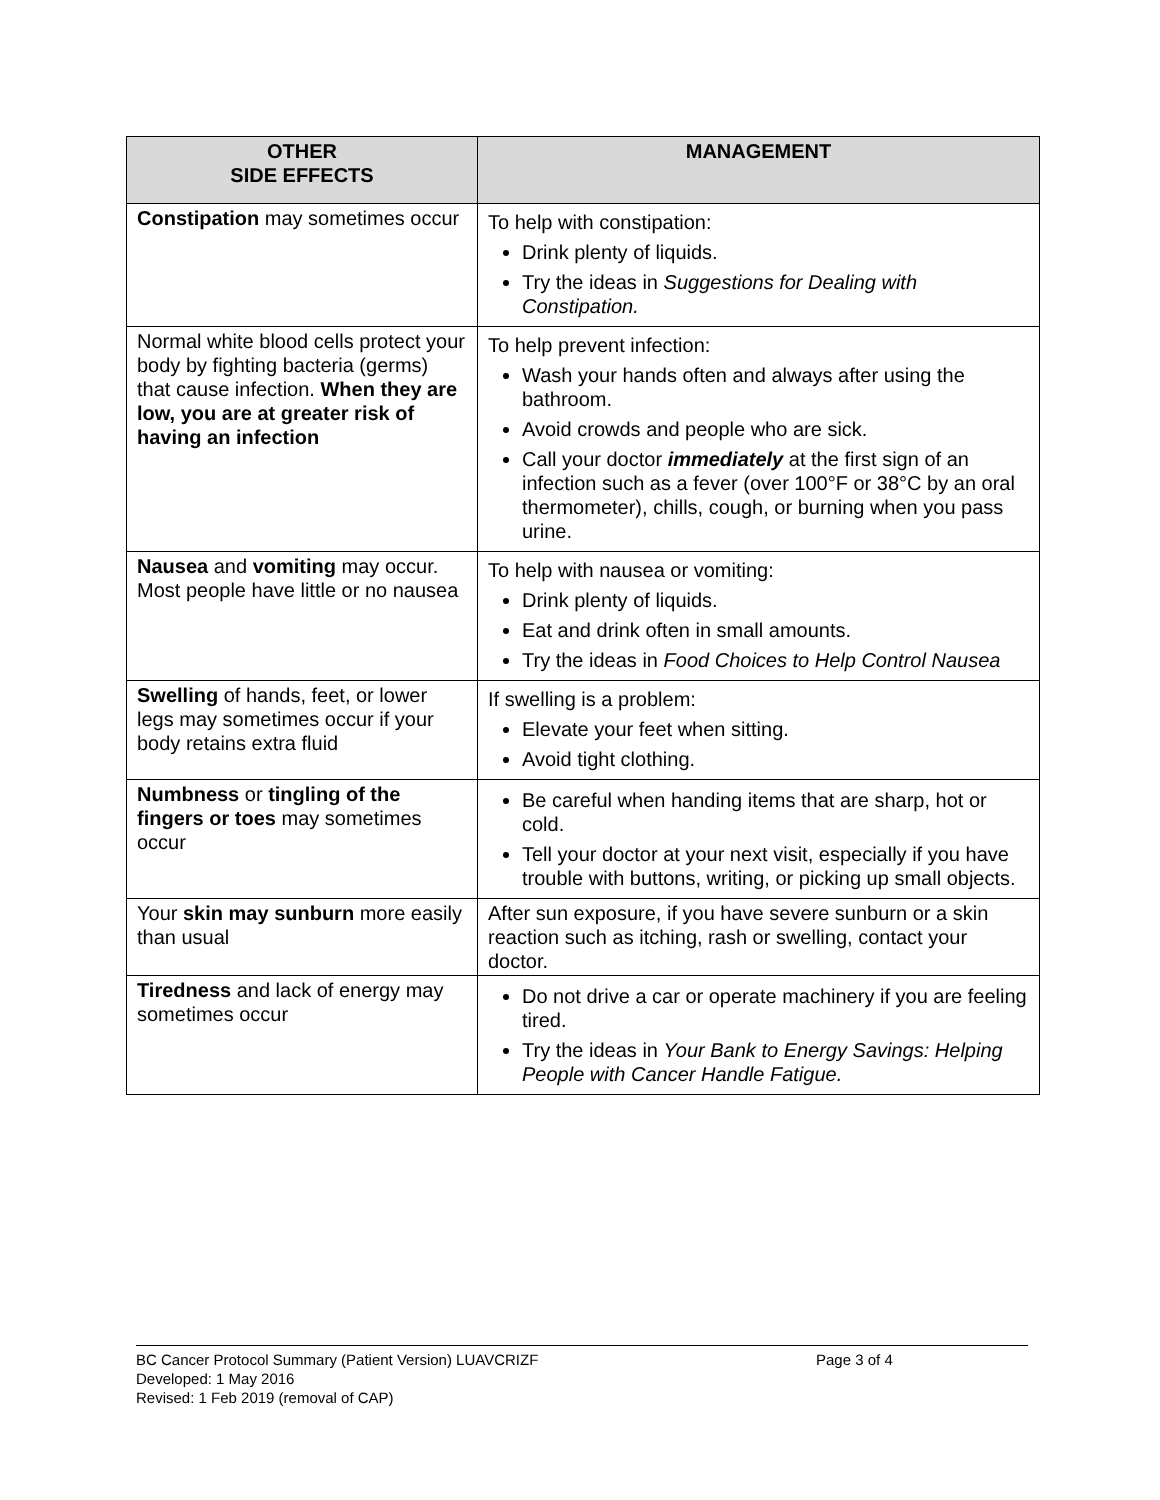| OTHER SIDE EFFECTS | MANAGEMENT |
| --- | --- |
| Constipation may sometimes occur | To help with constipation: Drink plenty of liquids. Try the ideas in Suggestions for Dealing with Constipation. |
| Normal white blood cells protect your body by fighting bacteria (germs) that cause infection. When they are low, you are at greater risk of having an infection | To help prevent infection: Wash your hands often and always after using the bathroom. Avoid crowds and people who are sick. Call your doctor immediately at the first sign of an infection such as a fever (over 100°F or 38°C by an oral thermometer), chills, cough, or burning when you pass urine. |
| Nausea and vomiting may occur. Most people have little or no nausea | To help with nausea or vomiting: Drink plenty of liquids. Eat and drink often in small amounts. Try the ideas in Food Choices to Help Control Nausea |
| Swelling of hands, feet, or lower legs may sometimes occur if your body retains extra fluid | If swelling is a problem: Elevate your feet when sitting. Avoid tight clothing. |
| Numbness or tingling of the fingers or toes may sometimes occur | Be careful when handing items that are sharp, hot or cold. Tell your doctor at your next visit, especially if you have trouble with buttons, writing, or picking up small objects. |
| Your skin may sunburn more easily than usual | After sun exposure, if you have severe sunburn or a skin reaction such as itching, rash or swelling, contact your doctor. |
| Tiredness and lack of energy may sometimes occur | Do not drive a car or operate machinery if you are feeling tired. Try the ideas in Your Bank to Energy Savings: Helping People with Cancer Handle Fatigue. |
BC Cancer Protocol Summary (Patient Version) LUAVCRIZF Page 3 of 4
Developed: 1 May 2016
Revised: 1 Feb 2019 (removal of CAP)